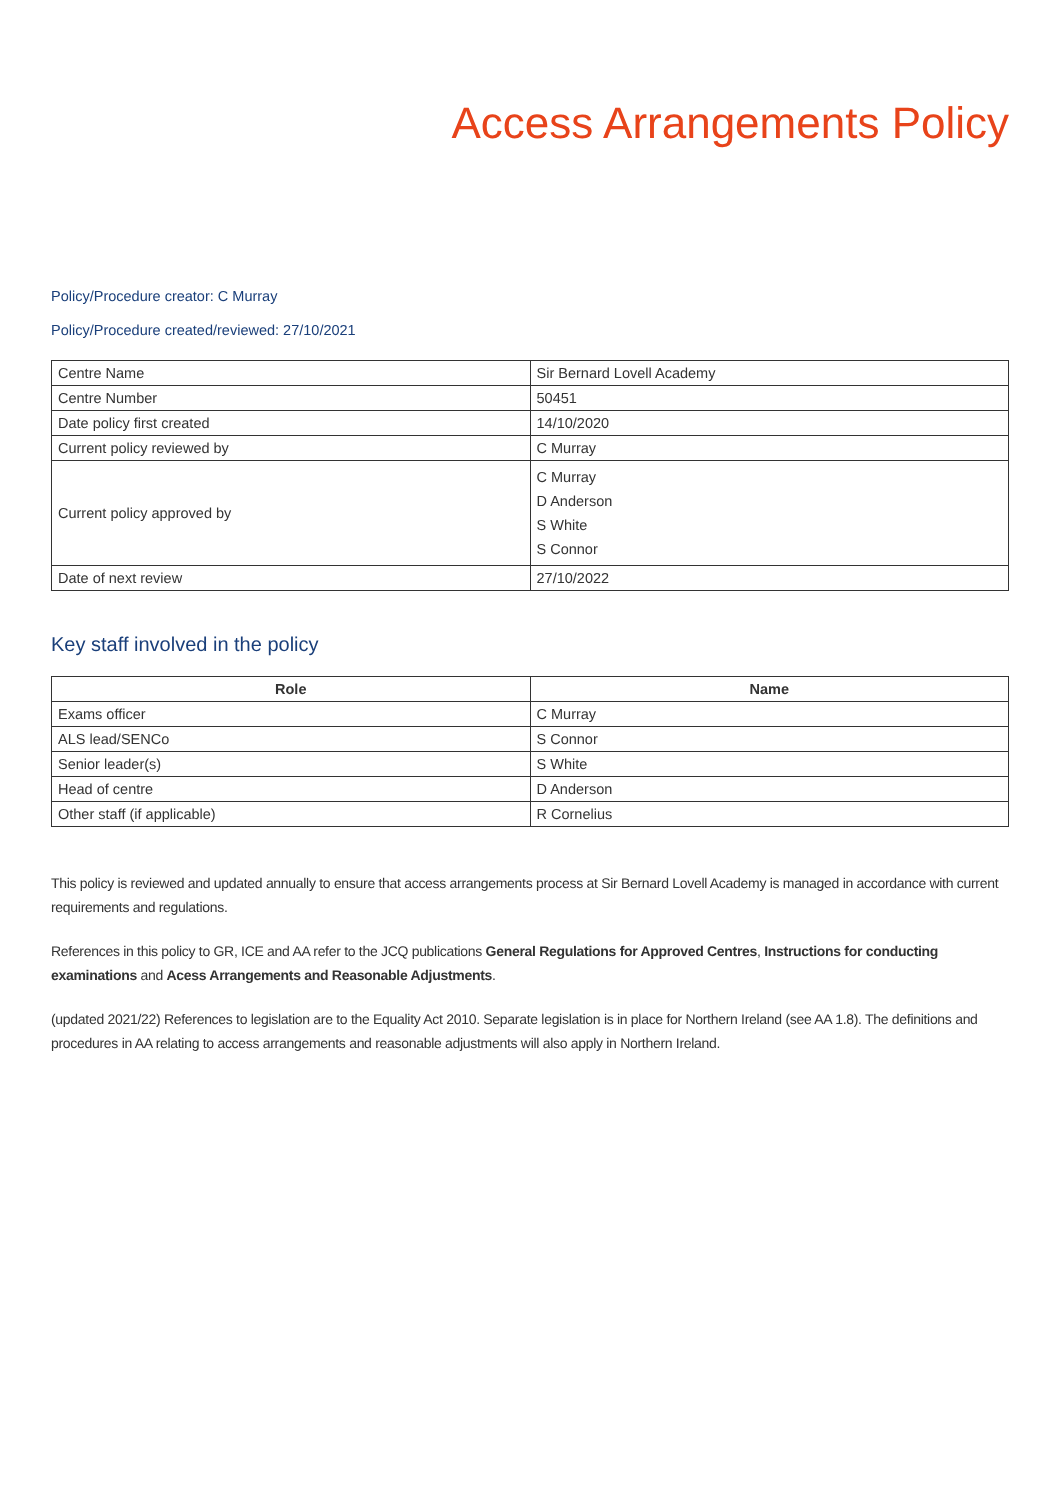Access Arrangements Policy
Policy/Procedure creator: C Murray
Policy/Procedure created/reviewed: 27/10/2021
| Centre Name | Sir Bernard Lovell Academy |
| Centre Number | 50451 |
| Date policy first created | 14/10/2020 |
| Current policy reviewed by | C Murray |
| Current policy approved by | C Murray D Anderson S White S Connor |
| Date of next review | 27/10/2022 |
Key staff involved in the policy
| Role | Name |
| --- | --- |
| Exams officer | C Murray |
| ALS lead/SENCo | S Connor |
| Senior leader(s) | S White |
| Head of centre | D Anderson |
| Other staff (if applicable) | R Cornelius |
This policy is reviewed and updated annually to ensure that access arrangements process at Sir Bernard Lovell Academy is managed in accordance with current requirements and regulations.
References in this policy to GR, ICE and AA refer to the JCQ publications General Regulations for Approved Centres, Instructions for conducting examinations and Acess Arrangements and Reasonable Adjustments.
(updated 2021/22) References to legislation are to the Equality Act 2010. Separate legislation is in place for Northern Ireland (see AA 1.8). The definitions and procedures in AA relating to access arrangements and reasonable adjustments will also apply in Northern Ireland.